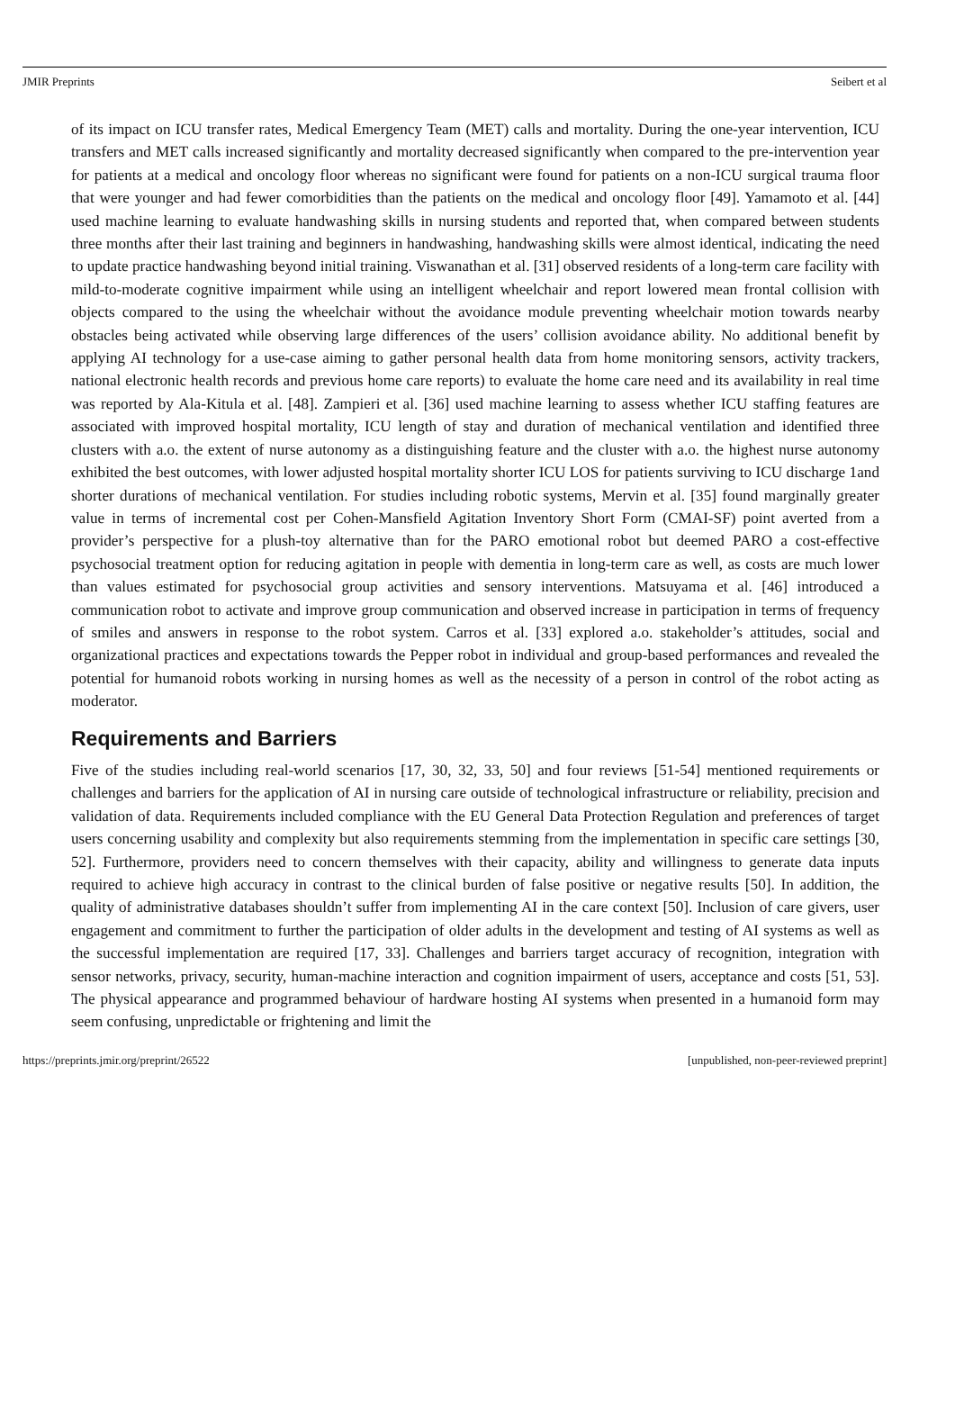JMIR Preprints Seibert et al
of its impact on ICU transfer rates, Medical Emergency Team (MET) calls and mortality. During the one-year intervention, ICU transfers and MET calls increased significantly and mortality decreased significantly when compared to the pre-intervention year for patients at a medical and oncology floor whereas no significant were found for patients on a non-ICU surgical trauma floor that were younger and had fewer comorbidities than the patients on the medical and oncology floor [49]. Yamamoto et al. [44] used machine learning to evaluate handwashing skills in nursing students and reported that, when compared between students three months after their last training and beginners in handwashing, handwashing skills were almost identical, indicating the need to update practice handwashing beyond initial training. Viswanathan et al. [31] observed residents of a long-term care facility with mild-to-moderate cognitive impairment while using an intelligent wheelchair and report lowered mean frontal collision with objects compared to the using the wheelchair without the avoidance module preventing wheelchair motion towards nearby obstacles being activated while observing large differences of the users’ collision avoidance ability. No additional benefit by applying AI technology for a use-case aiming to gather personal health data from home monitoring sensors, activity trackers, national electronic health records and previous home care reports) to evaluate the home care need and its availability in real time was reported by Ala-Kitula et al. [48]. Zampieri et al. [36] used machine learning to assess whether ICU staffing features are associated with improved hospital mortality, ICU length of stay and duration of mechanical ventilation and identified three clusters with a.o. the extent of nurse autonomy as a distinguishing feature and the cluster with a.o. the highest nurse autonomy exhibited the best outcomes, with lower adjusted hospital mortality shorter ICU LOS for patients surviving to ICU discharge 1and shorter durations of mechanical ventilation. For studies including robotic systems, Mervin et al. [35] found marginally greater value in terms of incremental cost per Cohen-Mansfield Agitation Inventory Short Form (CMAI-SF) point averted from a provider’s perspective for a plush-toy alternative than for the PARO emotional robot but deemed PARO a cost-effective psychosocial treatment option for reducing agitation in people with dementia in long-term care as well, as costs are much lower than values estimated for psychosocial group activities and sensory interventions. Matsuyama et al. [46] introduced a communication robot to activate and improve group communication and observed increase in participation in terms of frequency of smiles and answers in response to the robot system. Carros et al. [33] explored a.o. stakeholder’s attitudes, social and organizational practices and expectations towards the Pepper robot in individual and group-based performances and revealed the potential for humanoid robots working in nursing homes as well as the necessity of a person in control of the robot acting as moderator.
Requirements and Barriers
Five of the studies including real-world scenarios [17, 30, 32, 33, 50] and four reviews [51-54] mentioned requirements or challenges and barriers for the application of AI in nursing care outside of technological infrastructure or reliability, precision and validation of data. Requirements included compliance with the EU General Data Protection Regulation and preferences of target users concerning usability and complexity but also requirements stemming from the implementation in specific care settings [30, 52]. Furthermore, providers need to concern themselves with their capacity, ability and willingness to generate data inputs required to achieve high accuracy in contrast to the clinical burden of false positive or negative results [50]. In addition, the quality of administrative databases shouldn’t suffer from implementing AI in the care context [50]. Inclusion of care givers, user engagement and commitment to further the participation of older adults in the development and testing of AI systems as well as the successful implementation are required [17, 33]. Challenges and barriers target accuracy of recognition, integration with sensor networks, privacy, security, human-machine interaction and cognition impairment of users, acceptance and costs [51, 53]. The physical appearance and programmed behaviour of hardware hosting AI systems when presented in a humanoid form may seem confusing, unpredictable or frightening and limit the
https://preprints.jmir.org/preprint/26522 [unpublished, non-peer-reviewed preprint]